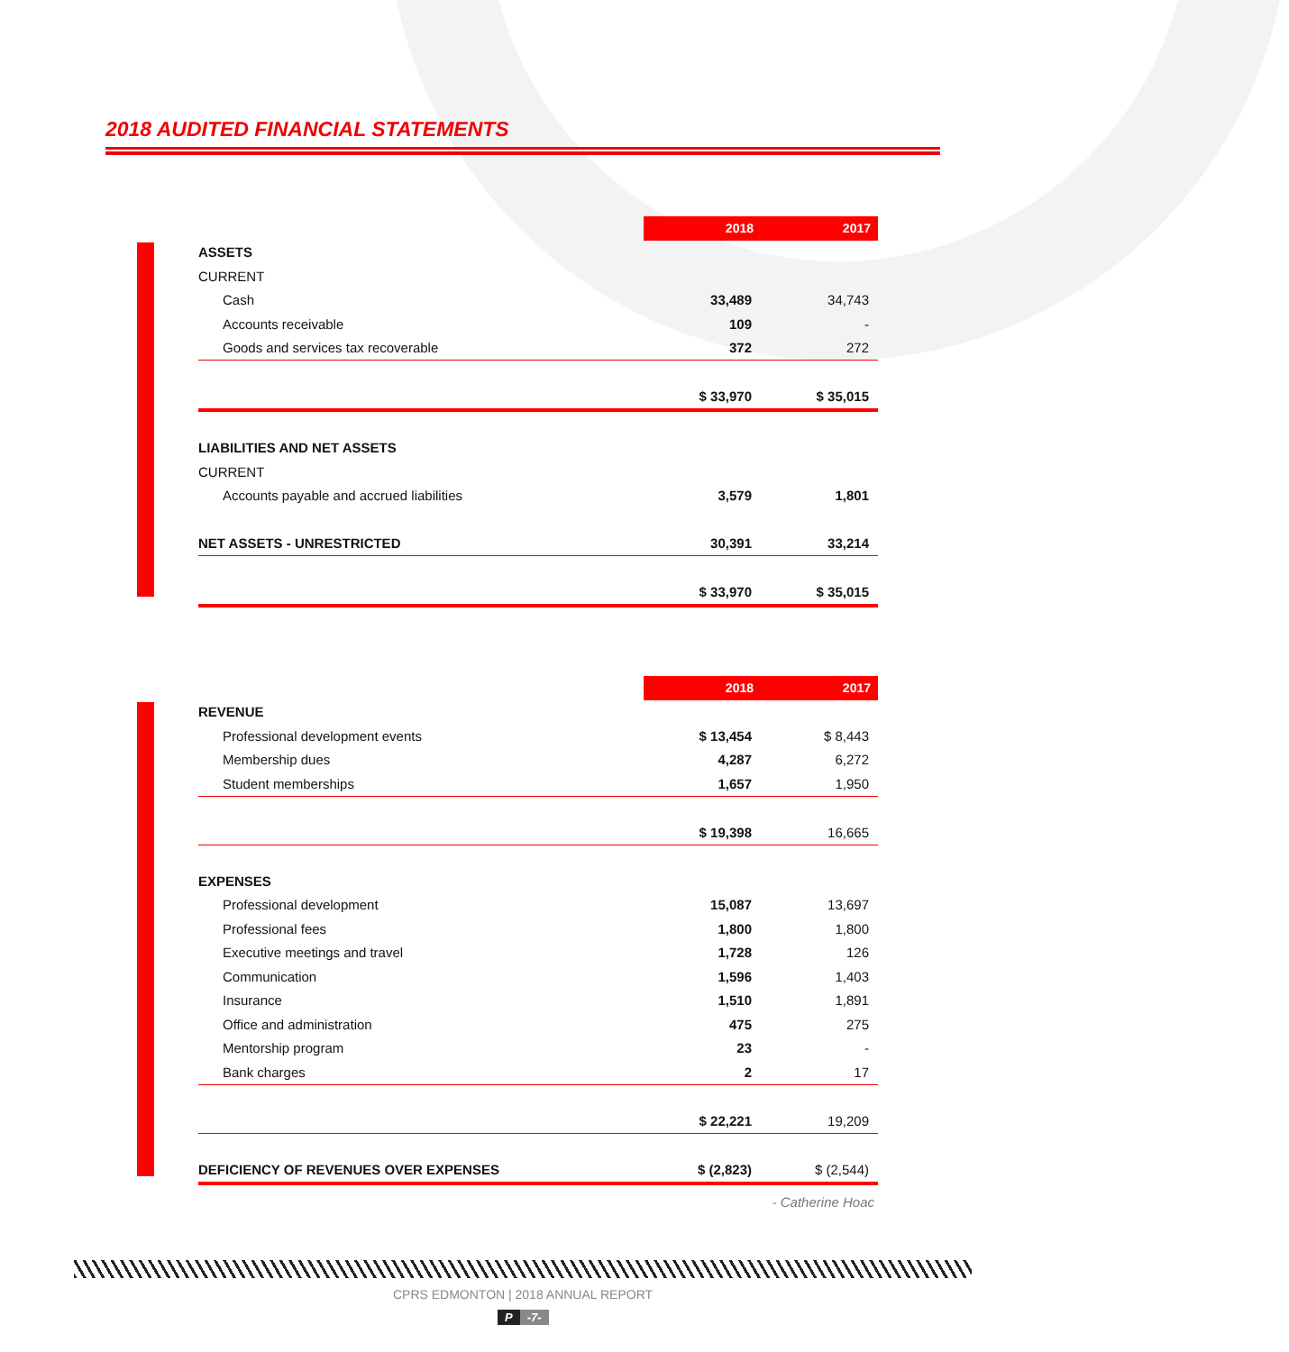2018 AUDITED FINANCIAL STATEMENTS
| | 2018 | 2017 |
| ASSETS | | |
| CURRENT | | |
| Cash | 33,489 | 34,743 |
| Accounts receivable | 109 | - |
| Goods and services tax recoverable | 372 | 272 |
| | $ 33,970 | $ 35,015 |
| LIABILITIES AND NET ASSETS | | |
| CURRENT | | |
| Accounts payable and accrued liabilities | 3,579 | 1,801 |
| NET ASSETS - UNRESTRICTED | 30,391 | 33,214 |
| | $ 33,970 | $ 35,015 |
| | 2018 | 2017 |
| REVENUE | | |
| Professional development events | $ 13,454 | $ 8,443 |
| Membership dues | 4,287 | 6,272 |
| Student memberships | 1,657 | 1,950 |
| | $ 19,398 | 16,665 |
| EXPENSES | | |
| Professional development | 15,087 | 13,697 |
| Professional fees | 1,800 | 1,800 |
| Executive meetings and travel | 1,728 | 126 |
| Communication | 1,596 | 1,403 |
| Insurance | 1,510 | 1,891 |
| Office and administration | 475 | 275 |
| Mentorship program | 23 | - |
| Bank charges | 2 | 17 |
| | $ 22,221 | 19,209 |
| DEFICIENCY OF REVENUES OVER EXPENSES | $ (2,823) | $ (2,544) |
- Catherine Hoac
CPRS EDMONTON | 2018 ANNUAL REPORT
P -7-